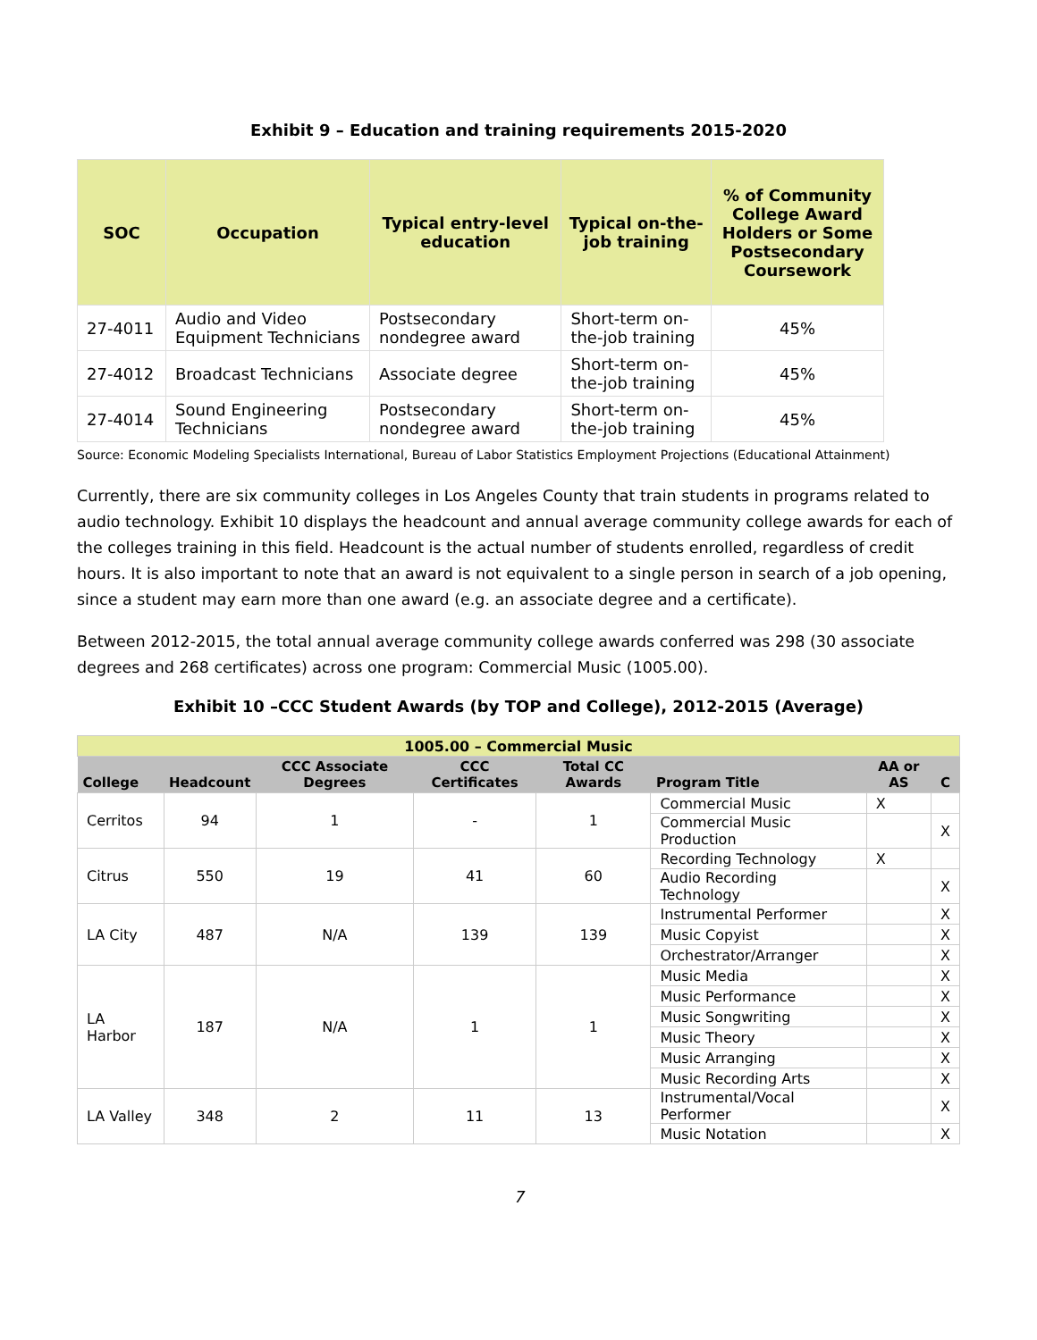Exhibit 9 – Education and training requirements 2015-2020
| SOC | Occupation | Typical entry-level education | Typical on-the-job training | % of Community College Award Holders or Some Postsecondary Coursework |
| --- | --- | --- | --- | --- |
| 27-4011 | Audio and Video Equipment Technicians | Postsecondary nondegree award | Short-term on-the-job training | 45% |
| 27-4012 | Broadcast Technicians | Associate degree | Short-term on-the-job training | 45% |
| 27-4014 | Sound Engineering Technicians | Postsecondary nondegree award | Short-term on-the-job training | 45% |
Source: Economic Modeling Specialists International, Bureau of Labor Statistics Employment Projections (Educational Attainment)
Currently, there are six community colleges in Los Angeles County that train students in programs related to audio technology. Exhibit 10 displays the headcount and annual average community college awards for each of the colleges training in this field. Headcount is the actual number of students enrolled, regardless of credit hours. It is also important to note that an award is not equivalent to a single person in search of a job opening, since a student may earn more than one award (e.g. an associate degree and a certificate).
Between 2012-2015, the total annual average community college awards conferred was 298 (30 associate degrees and 268 certificates) across one program: Commercial Music (1005.00).
Exhibit 10 –CCC Student Awards (by TOP and College), 2012-2015 (Average)
| 1005.00 – Commercial Music | | | | | | | |
| College | Headcount | CCC Associate Degrees | CCC Certificates | Total CC Awards | Program Title | AA or AS | C |
| Cerritos | 94 | 1 | - | 1 | Commercial Music | X | |
| | | | | | Commercial Music Production | | X |
| Citrus | 550 | 19 | 41 | 60 | Recording Technology | X | |
| | | | | | Audio Recording Technology | | X |
| LA City | 487 | N/A | 139 | 139 | Instrumental Performer | | X |
| | | | | | Music Copyist | | X |
| | | | | | Orchestrator/Arranger | | X |
| LA Harbor | 187 | N/A | 1 | 1 | Music Media | | X |
| | | | | | Music Performance | | X |
| | | | | | Music Songwriting | | X |
| | | | | | Music Theory | | X |
| | | | | | Music Arranging | | X |
| | | | | | Music Recording Arts | | X |
| LA Valley | 348 | 2 | 11 | 13 | Instrumental/Vocal Performer | | X |
| | | | | | Music Notation | | X |
7